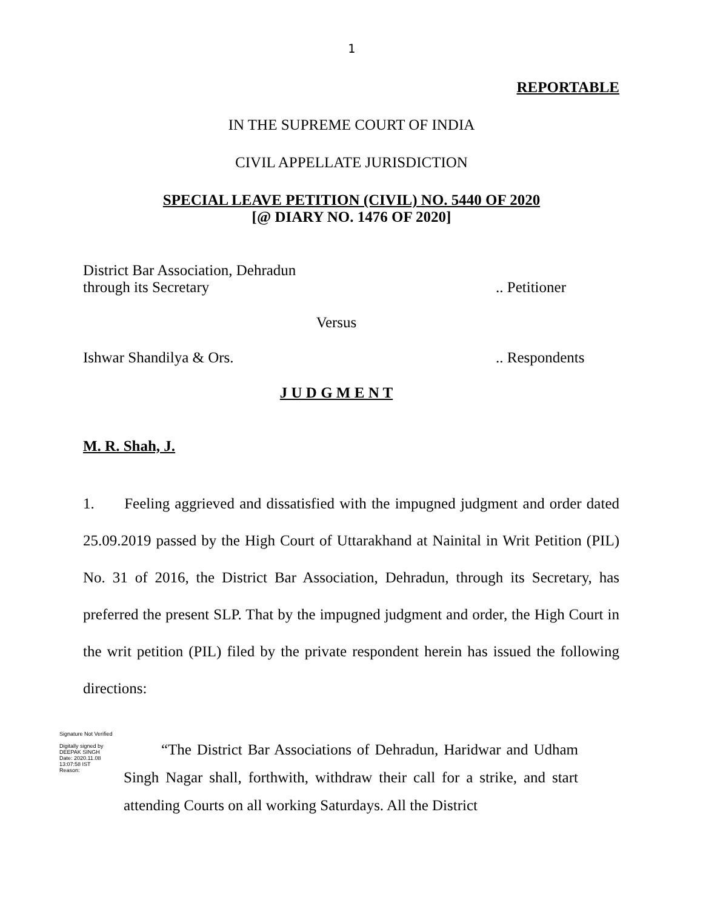1
REPORTABLE
IN THE SUPREME COURT OF INDIA
CIVIL APPELLATE JURISDICTION
SPECIAL LEAVE PETITION (CIVIL) NO. 5440 OF 2020
[@ DIARY NO. 1476 OF 2020]
District Bar Association, Dehradun
through its Secretary.. Petitioner
Versus
Ishwar Shandilya & Ors... Respondents
J U D G M E N T
M. R. Shah, J.
1. Feeling aggrieved and dissatisfied with the impugned judgment and order dated 25.09.2019 passed by the High Court of Uttarakhand at Nainital in Writ Petition (PIL) No. 31 of 2016, the District Bar Association, Dehradun, through its Secretary, has preferred the present SLP. That by the impugned judgment and order, the High Court in the writ petition (PIL) filed by the private respondent herein has issued the following directions:
Signature Not Verified
Digitally signed by DEEPAK SINGH
Date: 2020.11.08 13:07:58 IST
Reason:
“The District Bar Associations of Dehradun, Haridwar and Udham Singh Nagar shall, forthwith, withdraw their call for a strike, and start attending Courts on all working Saturdays. All the District